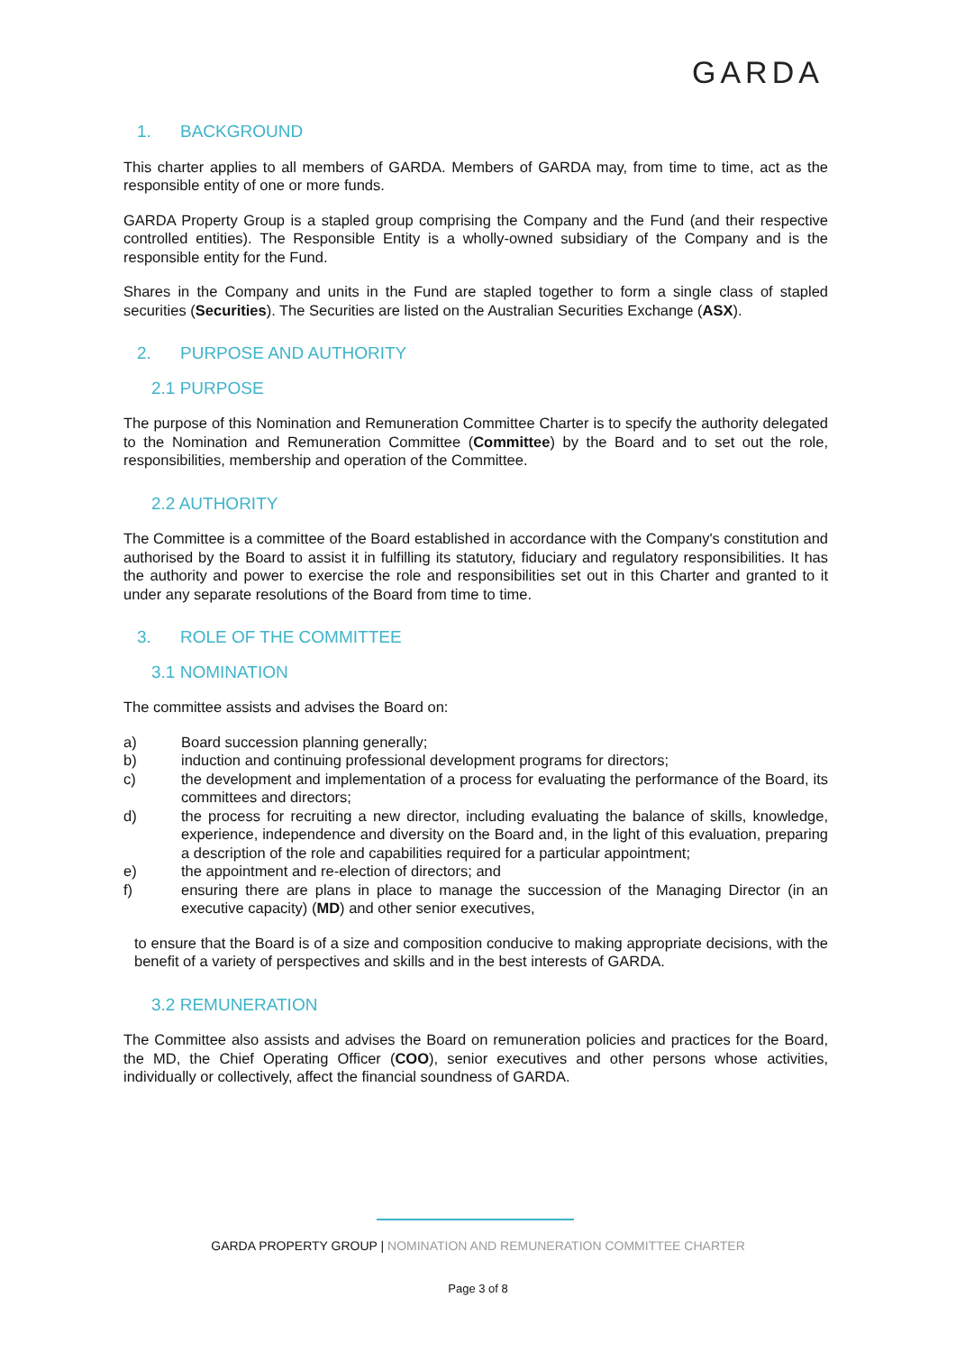GARDA
1. BACKGROUND
This charter applies to all members of GARDA. Members of GARDA may, from time to time, act as the responsible entity of one or more funds.
GARDA Property Group is a stapled group comprising the Company and the Fund (and their respective controlled entities). The Responsible Entity is a wholly-owned subsidiary of the Company and is the responsible entity for the Fund.
Shares in the Company and units in the Fund are stapled together to form a single class of stapled securities (Securities). The Securities are listed on the Australian Securities Exchange (ASX).
2. PURPOSE AND AUTHORITY
2.1 PURPOSE
The purpose of this Nomination and Remuneration Committee Charter is to specify the authority delegated to the Nomination and Remuneration Committee (Committee) by the Board and to set out the role, responsibilities, membership and operation of the Committee.
2.2 AUTHORITY
The Committee is a committee of the Board established in accordance with the Company's constitution and authorised by the Board to assist it in fulfilling its statutory, fiduciary and regulatory responsibilities. It has the authority and power to exercise the role and responsibilities set out in this Charter and granted to it under any separate resolutions of the Board from time to time.
3. ROLE OF THE COMMITTEE
3.1 NOMINATION
The committee assists and advises the Board on:
a) Board succession planning generally;
b) induction and continuing professional development programs for directors;
c) the development and implementation of a process for evaluating the performance of the Board, its committees and directors;
d) the process for recruiting a new director, including evaluating the balance of skills, knowledge, experience, independence and diversity on the Board and, in the light of this evaluation, preparing a description of the role and capabilities required for a particular appointment;
e) the appointment and re-election of directors; and
f) ensuring there are plans in place to manage the succession of the Managing Director (in an executive capacity) (MD) and other senior executives,
to ensure that the Board is of a size and composition conducive to making appropriate decisions, with the benefit of a variety of perspectives and skills and in the best interests of GARDA.
3.2 REMUNERATION
The Committee also assists and advises the Board on remuneration policies and practices for the Board, the MD, the Chief Operating Officer (COO), senior executives and other persons whose activities, individually or collectively, affect the financial soundness of GARDA.
GARDA PROPERTY GROUP | NOMINATION AND REMUNERATION COMMITTEE CHARTER
Page 3 of 8